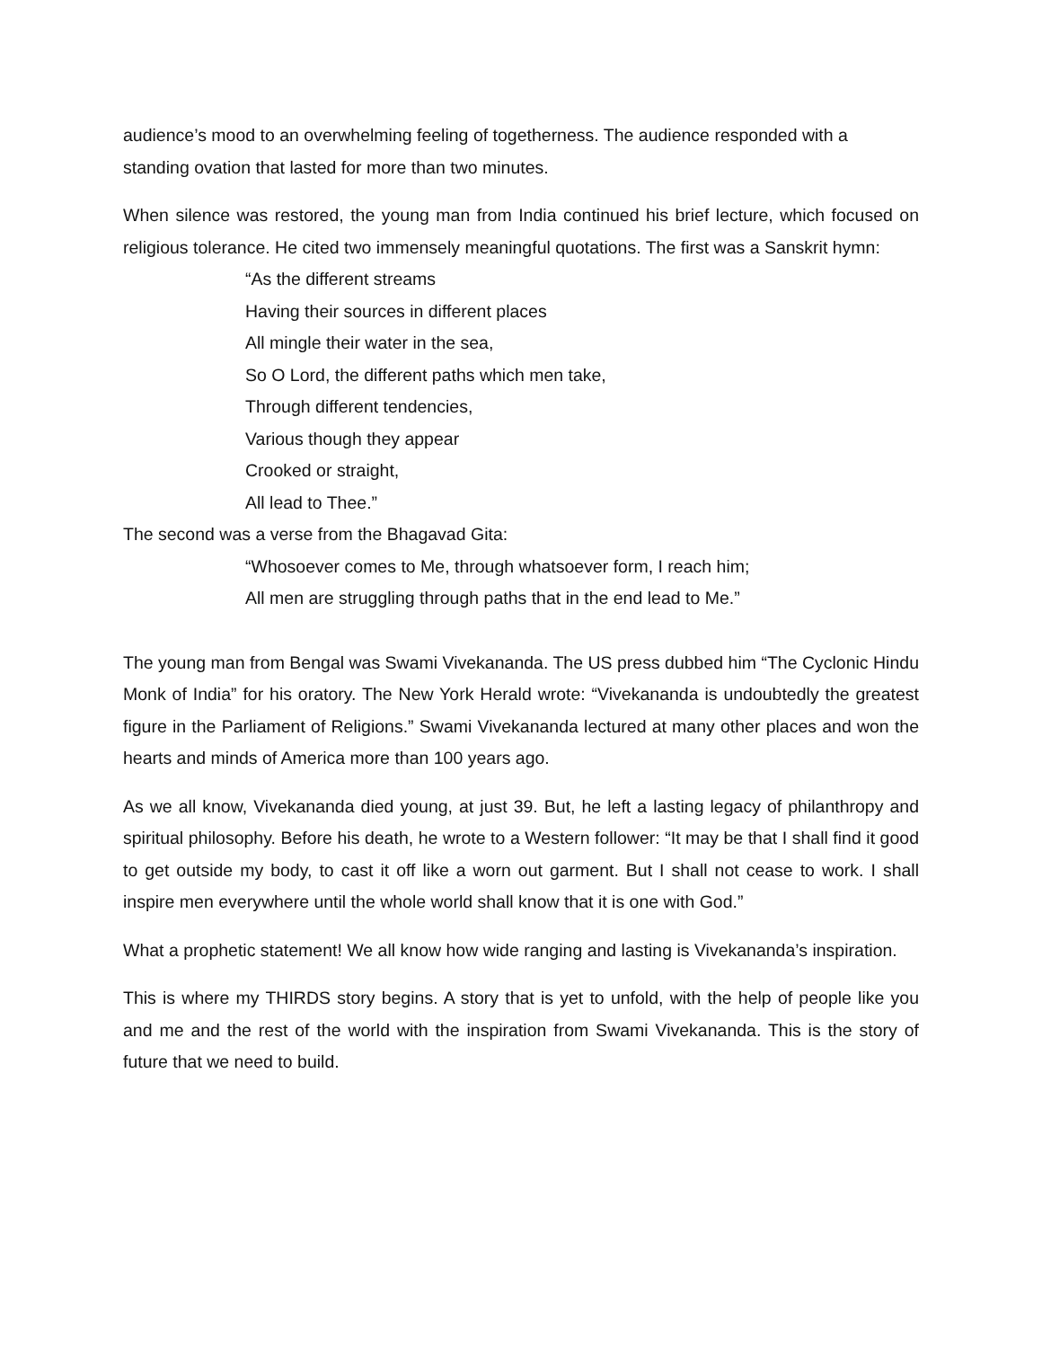audience’s mood to an overwhelming feeling of togetherness. The audience responded with a standing ovation that lasted for more than two minutes.
When silence was restored, the young man from India continued his brief lecture, which focused on religious tolerance. He cited two immensely meaningful quotations. The first was a Sanskrit hymn:
“As the different streams
Having their sources in different places
All mingle their water in the sea,
So O Lord, the different paths which men take,
Through different tendencies,
Various though they appear
Crooked or straight,
All lead to Thee.”
The second was a verse from the Bhagavad Gita:
“Whosoever comes to Me, through whatsoever form, I reach him;
All men are struggling through paths that in the end lead to Me.”
The young man from Bengal was Swami Vivekananda. The US press dubbed him “The Cyclonic Hindu Monk of India” for his oratory. The New York Herald wrote: “Vivekananda is undoubtedly the greatest figure in the Parliament of Religions.” Swami Vivekananda lectured at many other places and won the hearts and minds of America more than 100 years ago.
As we all know, Vivekananda died young, at just 39. But, he left a lasting legacy of philanthropy and spiritual philosophy. Before his death, he wrote to a Western follower: “It may be that I shall find it good to get outside my body, to cast it off like a worn out garment. But I shall not cease to work. I shall inspire men everywhere until the whole world shall know that it is one with God.”
What a prophetic statement! We all know how wide ranging and lasting is Vivekananda’s inspiration.
This is where my THIRDS story begins. A story that is yet to unfold, with the help of people like you and me and the rest of the world with the inspiration from Swami Vivekananda. This is the story of future that we need to build.